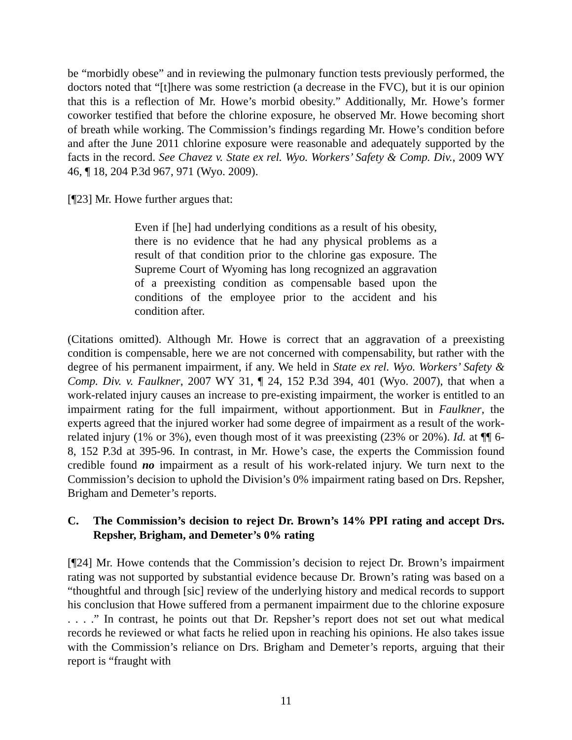be “morbidly obese” and in reviewing the pulmonary function tests previously performed, the doctors noted that “[t]here was some restriction (a decrease in the FVC), but it is our opinion that this is a reflection of Mr. Howe’s morbid obesity.” Additionally, Mr. Howe’s former coworker testified that before the chlorine exposure, he observed Mr. Howe becoming short of breath while working. The Commission’s findings regarding Mr. Howe’s condition before and after the June 2011 chlorine exposure were reasonable and adequately supported by the facts in the record. See Chavez v. State ex rel. Wyo. Workers’ Safety & Comp. Div., 2009 WY 46, ¶ 18, 204 P.3d 967, 971 (Wyo. 2009).
[¶23] Mr. Howe further argues that:
Even if [he] had underlying conditions as a result of his obesity, there is no evidence that he had any physical problems as a result of that condition prior to the chlorine gas exposure. The Supreme Court of Wyoming has long recognized an aggravation of a preexisting condition as compensable based upon the conditions of the employee prior to the accident and his condition after.
(Citations omitted). Although Mr. Howe is correct that an aggravation of a preexisting condition is compensable, here we are not concerned with compensability, but rather with the degree of his permanent impairment, if any. We held in State ex rel. Wyo. Workers’ Safety & Comp. Div. v. Faulkner, 2007 WY 31, ¶ 24, 152 P.3d 394, 401 (Wyo. 2007), that when a work-related injury causes an increase to pre-existing impairment, the worker is entitled to an impairment rating for the full impairment, without apportionment. But in Faulkner, the experts agreed that the injured worker had some degree of impairment as a result of the work-related injury (1% or 3%), even though most of it was preexisting (23% or 20%). Id. at ¶¶ 6-8, 152 P.3d at 395-96. In contrast, in Mr. Howe’s case, the experts the Commission found credible found no impairment as a result of his work-related injury. We turn next to the Commission’s decision to uphold the Division’s 0% impairment rating based on Drs. Repsher, Brigham and Demeter’s reports.
C. The Commission’s decision to reject Dr. Brown’s 14% PPI rating and accept Drs. Repsher, Brigham, and Demeter’s 0% rating
[¶24] Mr. Howe contends that the Commission’s decision to reject Dr. Brown’s impairment rating was not supported by substantial evidence because Dr. Brown’s rating was based on a “thoughtful and through [sic] review of the underlying history and medical records to support his conclusion that Howe suffered from a permanent impairment due to the chlorine exposure . . . .” In contrast, he points out that Dr. Repsher’s report does not set out what medical records he reviewed or what facts he relied upon in reaching his opinions. He also takes issue with the Commission’s reliance on Drs. Brigham and Demeter’s reports, arguing that their report is “fraught with
11